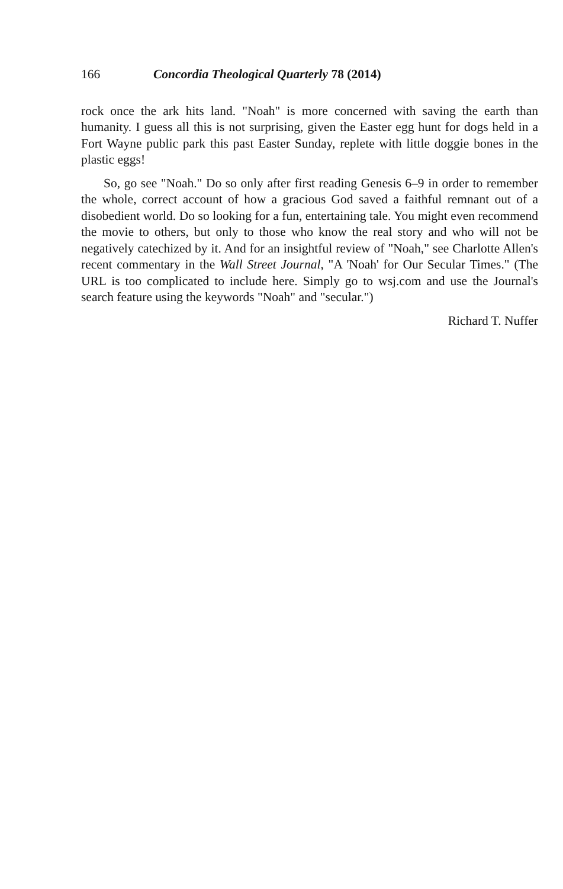166 Concordia Theological Quarterly 78 (2014)
rock once the ark hits land. "Noah" is more concerned with saving the earth than humanity. I guess all this is not surprising, given the Easter egg hunt for dogs held in a Fort Wayne public park this past Easter Sunday, replete with little doggie bones in the plastic eggs!
So, go see "Noah." Do so only after first reading Genesis 6–9 in order to remember the whole, correct account of how a gracious God saved a faithful remnant out of a disobedient world. Do so looking for a fun, entertaining tale. You might even recommend the movie to others, but only to those who know the real story and who will not be negatively catechized by it. And for an insightful review of "Noah," see Charlotte Allen's recent commentary in the Wall Street Journal, "A 'Noah' for Our Secular Times." (The URL is too complicated to include here. Simply go to wsj.com and use the Journal's search feature using the keywords "Noah" and "secular.")
Richard T. Nuffer